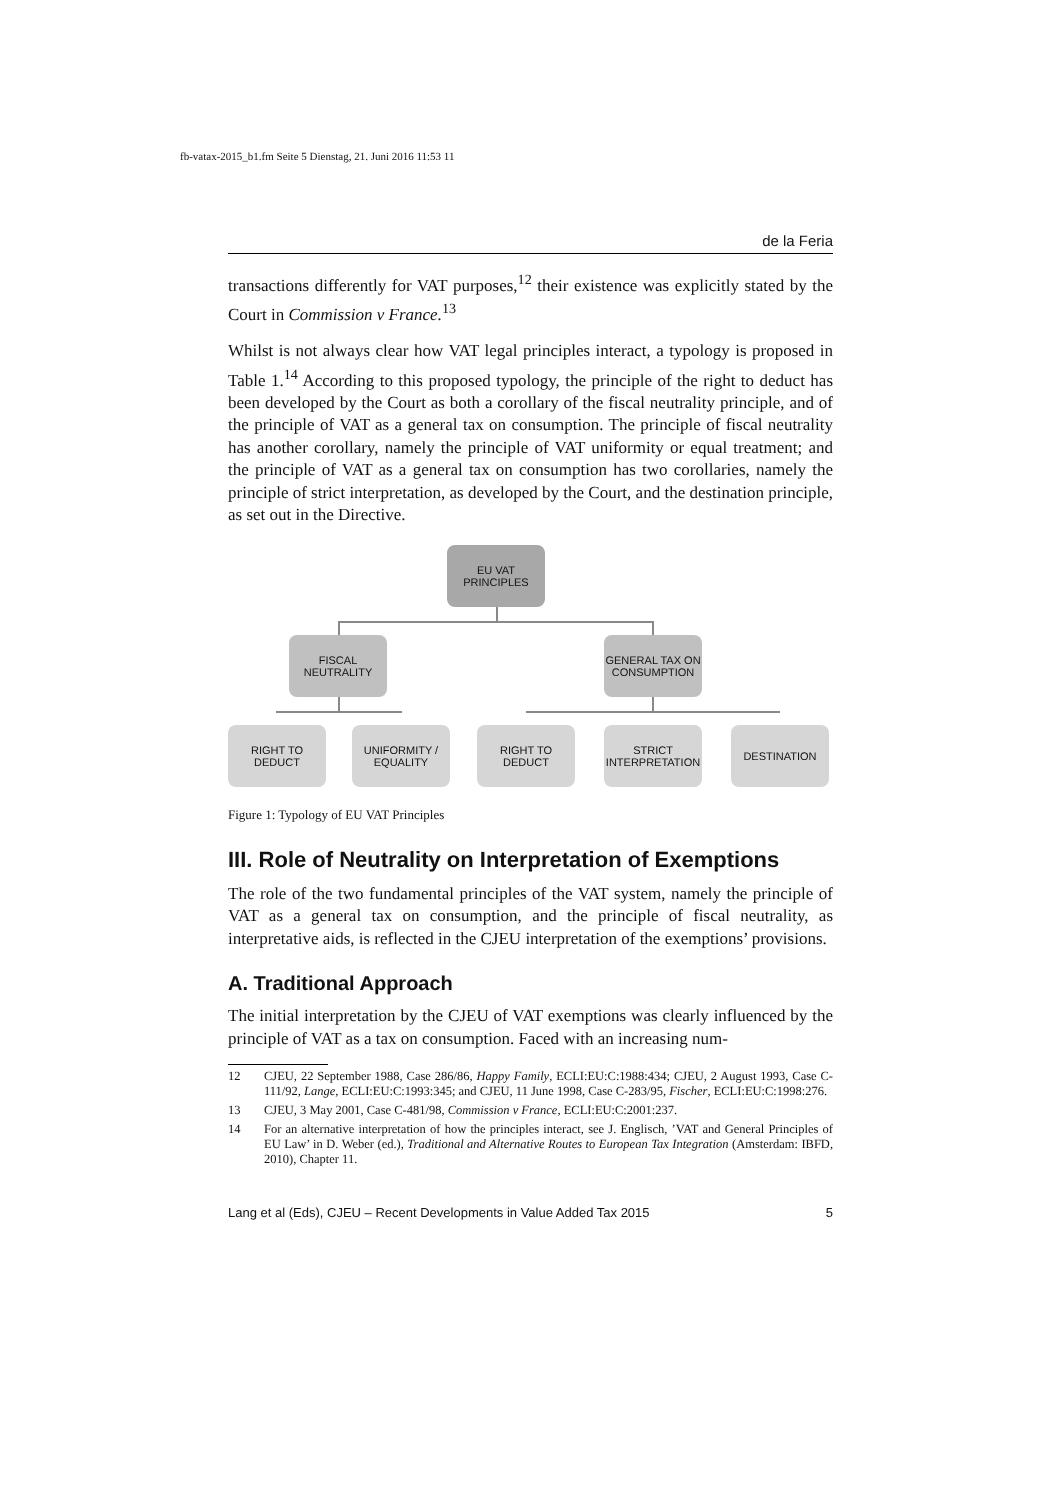fb-vatax-2015_b1.fm Seite 5 Dienstag, 21. Juni 2016 11:53 11
de la Feria
transactions differently for VAT purposes,<sup>12</sup> their existence was explicitly stated by the Court in Commission v France.<sup>13</sup>
Whilst is not always clear how VAT legal principles interact, a typology is proposed in Table 1.<sup>14</sup> According to this proposed typology, the principle of the right to deduct has been developed by the Court as both a corollary of the fiscal neutrality principle, and of the principle of VAT as a general tax on consumption. The principle of fiscal neutrality has another corollary, namely the principle of VAT uniformity or equal treatment; and the principle of VAT as a general tax on consumption has two corollaries, namely the principle of strict interpretation, as developed by the Court, and the destination principle, as set out in the Directive.
EU VAT
PRINCIPLES
FISCAL
NEUTRALITY
GENERAL TAX ON
CONSUMPTION
RIGHT TO
DEDUCT
UNIFORMITY /
EQUALITY
RIGHT TO
DEDUCT
STRICT
INTERPRETATION
DESTINATION
Figure 1: Typology of EU VAT Principles
III. Role of Neutrality on Interpretation of Exemptions
The role of the two fundamental principles of the VAT system, namely the principle of VAT as a general tax on consumption, and the principle of fiscal neutrality, as interpretative aids, is reflected in the CJEU interpretation of the exemptions’ provisions.
A. Traditional Approach
The initial interpretation by the CJEU of VAT exemptions was clearly influenced by the principle of VAT as a tax on consumption. Faced with an increasing num-
12 CJEU, 22 September 1988, Case 286/86, Happy Family, ECLI:EU:C:1988:434; CJEU, 2 August 1993, Case C-111/92, Lange, ECLI:EU:C:1993:345; and CJEU, 11 June 1998, Case C-283/95, Fischer, ECLI:EU:C:1998:276.
13 CJEU, 3 May 2001, Case C-481/98, Commission v France, ECLI:EU:C:2001:237.
14 For an alternative interpretation of how the principles interact, see J. Englisch, ’VAT and General Principles of EU Law’ in D. Weber (ed.), Traditional and Alternative Routes to European Tax Integration (Amsterdam: IBFD, 2010), Chapter 11.
Lang et al (Eds), CJEU – Recent Developments in Value Added Tax 2015 5